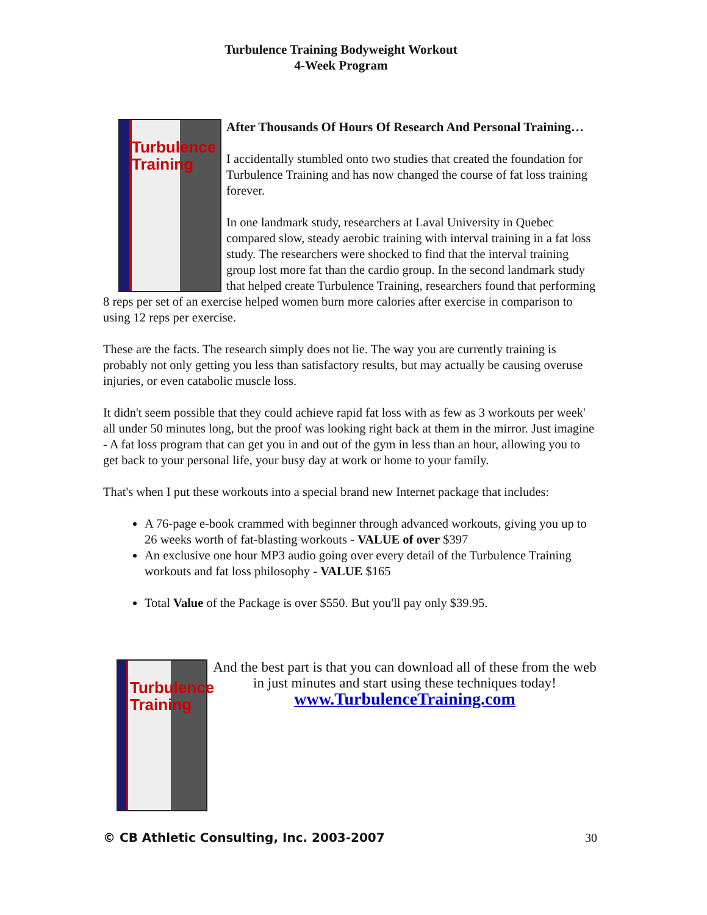Turbulence Training Bodyweight Workout
4-Week Program
Turbulence
Training
After Thousands Of Hours Of Research And Personal Training…
I accidentally stumbled onto two studies that created the foundation for Turbulence Training and has now changed the course of fat loss training forever.
In one landmark study, researchers at Laval University in Quebec compared slow, steady aerobic training with interval training in a fat loss study. The researchers were shocked to find that the interval training group lost more fat than the cardio group. In the second landmark study that helped create Turbulence Training, researchers found that performing 8 reps per set of an exercise helped women burn more calories after exercise in comparison to using 12 reps per exercise.
These are the facts. The research simply does not lie. The way you are currently training is probably not only getting you less than satisfactory results, but may actually be causing overuse injuries, or even catabolic muscle loss.
It didn't seem possible that they could achieve rapid fat loss with as few as 3 workouts per week' all under 50 minutes long, but the proof was looking right back at them in the mirror. Just imagine - A fat loss program that can get you in and out of the gym in less than an hour, allowing you to get back to your personal life, your busy day at work or home to your family.
That's when I put these workouts into a special brand new Internet package that includes:
A 76-page e-book crammed with beginner through advanced workouts, giving you up to 26 weeks worth of fat-blasting workouts - VALUE of over $397
An exclusive one hour MP3 audio going over every detail of the Turbulence Training workouts and fat loss philosophy - VALUE $165
Total Value of the Package is over $550. But you'll pay only $39.95.
Turbulence
Training
And the best part is that you can download all of these from the web in just minutes and start using these techniques today!
www.TurbulenceTraining.com
© CB Athletic Consulting, Inc. 2003-2007 30